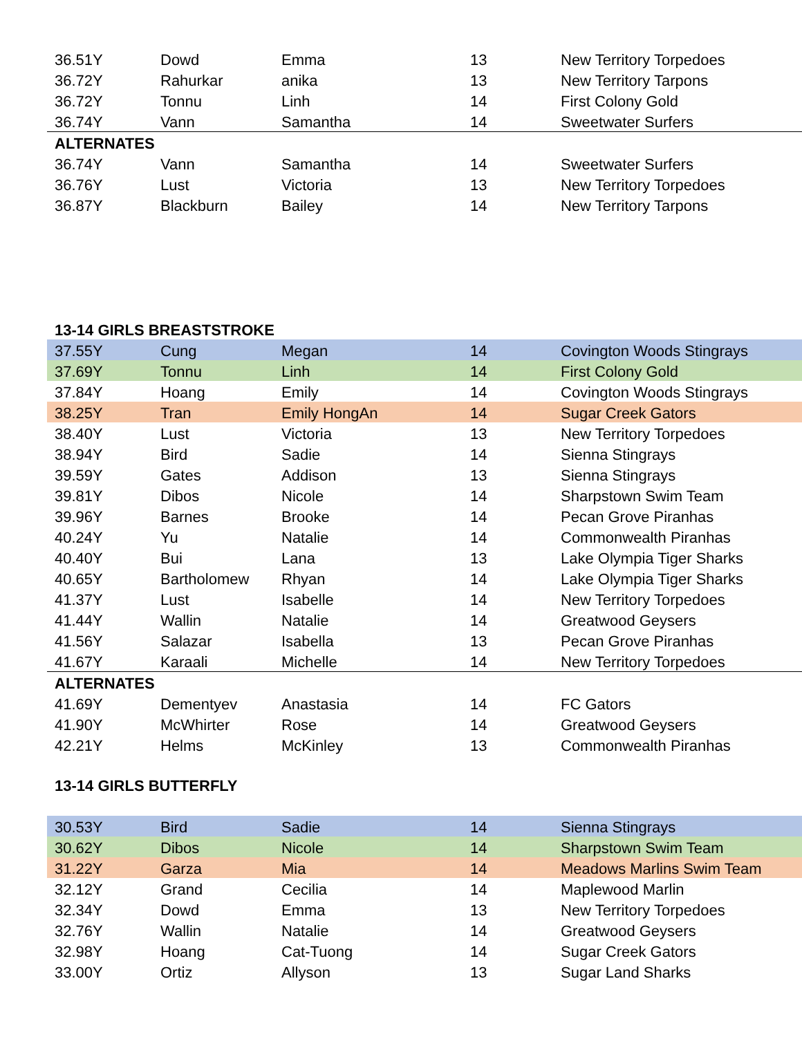| 36.51Y | Dowd | Emma | 13 | New Territory Torpedoes |
| 36.72Y | Rahurkar | anika | 13 | New Territory Tarpons |
| 36.72Y | Tonnu | Linh | 14 | First Colony Gold |
| 36.74Y | Vann | Samantha | 14 | Sweetwater Surfers |
| ALTERNATES | | | | |
| 36.74Y | Vann | Samantha | 14 | Sweetwater Surfers |
| 36.76Y | Lust | Victoria | 13 | New Territory Torpedoes |
| 36.87Y | Blackburn | Bailey | 14 | New Territory Tarpons |
| 13-14 GIRLS BREASTSTROKE | | | | |
| 37.55Y | Cung | Megan | 14 | Covington Woods Stingrays |
| 37.69Y | Tonnu | Linh | 14 | First Colony Gold |
| 37.84Y | Hoang | Emily | 14 | Covington Woods Stingrays |
| 38.25Y | Tran | Emily HongAn | 14 | Sugar Creek Gators |
| 38.40Y | Lust | Victoria | 13 | New Territory Torpedoes |
| 38.94Y | Bird | Sadie | 14 | Sienna Stingrays |
| 39.59Y | Gates | Addison | 13 | Sienna Stingrays |
| 39.81Y | Dibos | Nicole | 14 | Sharpstown Swim Team |
| 39.96Y | Barnes | Brooke | 14 | Pecan Grove Piranhas |
| 40.24Y | Yu | Natalie | 14 | Commonwealth Piranhas |
| 40.40Y | Bui | Lana | 13 | Lake Olympia Tiger Sharks |
| 40.65Y | Bartholomew | Rhyan | 14 | Lake Olympia Tiger Sharks |
| 41.37Y | Lust | Isabelle | 14 | New Territory Torpedoes |
| 41.44Y | Wallin | Natalie | 14 | Greatwood Geysers |
| 41.56Y | Salazar | Isabella | 13 | Pecan Grove Piranhas |
| 41.67Y | Karaali | Michelle | 14 | New Territory Torpedoes |
| ALTERNATES | | | | |
| 41.69Y | Dementyev | Anastasia | 14 | FC Gators |
| 41.90Y | McWhirter | Rose | 14 | Greatwood Geysers |
| 42.21Y | Helms | McKinley | 13 | Commonwealth Piranhas |
| 13-14 GIRLS BUTTERFLY | | | | |
| 30.53Y | Bird | Sadie | 14 | Sienna Stingrays |
| 30.62Y | Dibos | Nicole | 14 | Sharpstown Swim Team |
| 31.22Y | Garza | Mia | 14 | Meadows Marlins Swim Team |
| 32.12Y | Grand | Cecilia | 14 | Maplewood Marlin |
| 32.34Y | Dowd | Emma | 13 | New Territory Torpedoes |
| 32.76Y | Wallin | Natalie | 14 | Greatwood Geysers |
| 32.98Y | Hoang | Cat-Tuong | 14 | Sugar Creek Gators |
| 33.00Y | Ortiz | Allyson | 13 | Sugar Land Sharks |